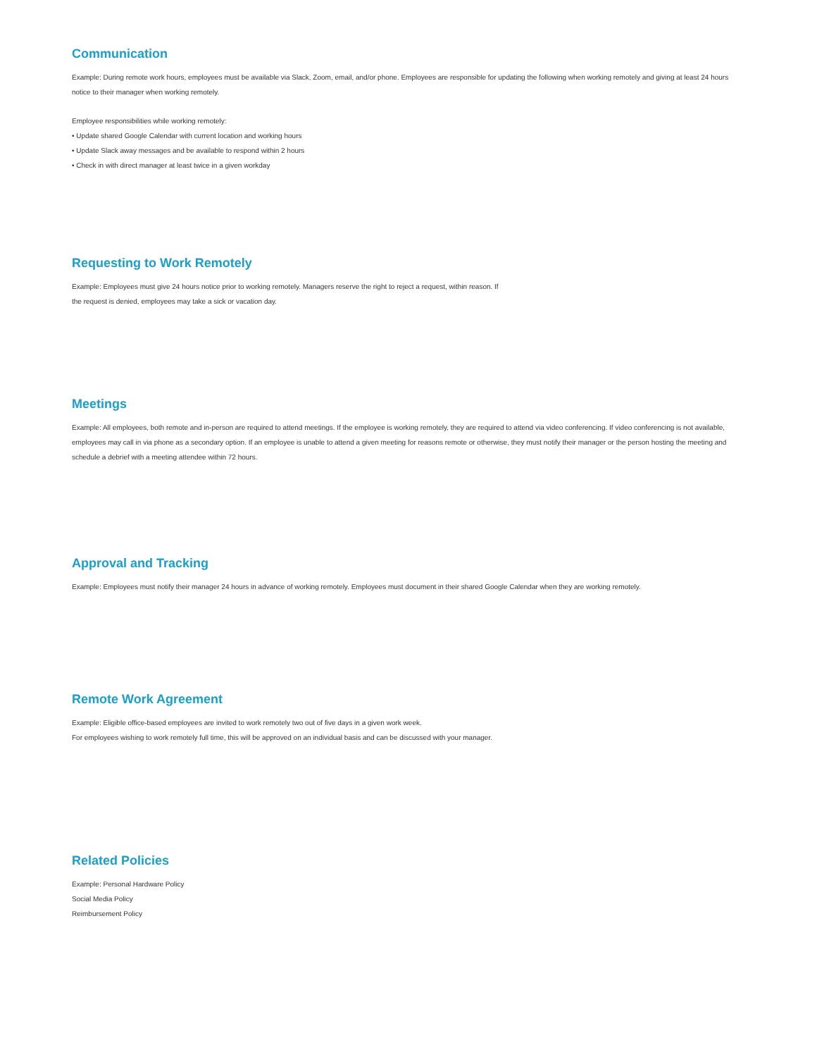Communication
Example: During remote work hours, employees must be available via Slack, Zoom, email, and/or phone. Employees are responsible for updating the following when working remotely and giving at least 24 hours notice to their manager when working remotely.
Employee responsibilities while working remotely:
• Update shared Google Calendar with current location and working hours
• Update Slack away messages and be available to respond within 2 hours
• Check in with direct manager at least twice in a given workday
Requesting to Work Remotely
Example: Employees must give 24 hours notice prior to working remotely. Managers reserve the right to reject a request, within reason. If
the request is denied, employees may take a sick or vacation day.
Meetings
Example: All employees, both remote and in-person are required to attend meetings. If the employee is working remotely, they are required to attend via video conferencing. If video conferencing is not available, employees may call in via phone as a secondary option. If an employee is unable to attend a given meeting for reasons remote or otherwise, they must notify their manager or the person hosting the meeting and schedule a debrief with a meeting attendee within 72 hours.
Approval and Tracking
Example: Employees must notify their manager 24 hours in advance of working remotely. Employees must document in their shared Google Calendar when they are working remotely.
Remote Work Agreement
Example: Eligible office-based employees are invited to work remotely two out of five days in a given work week.
For employees wishing to work remotely full time, this will be approved on an individual basis and can be discussed with your manager.
Related Policies
Example: Personal Hardware Policy
Social Media Policy
Reimbursement Policy